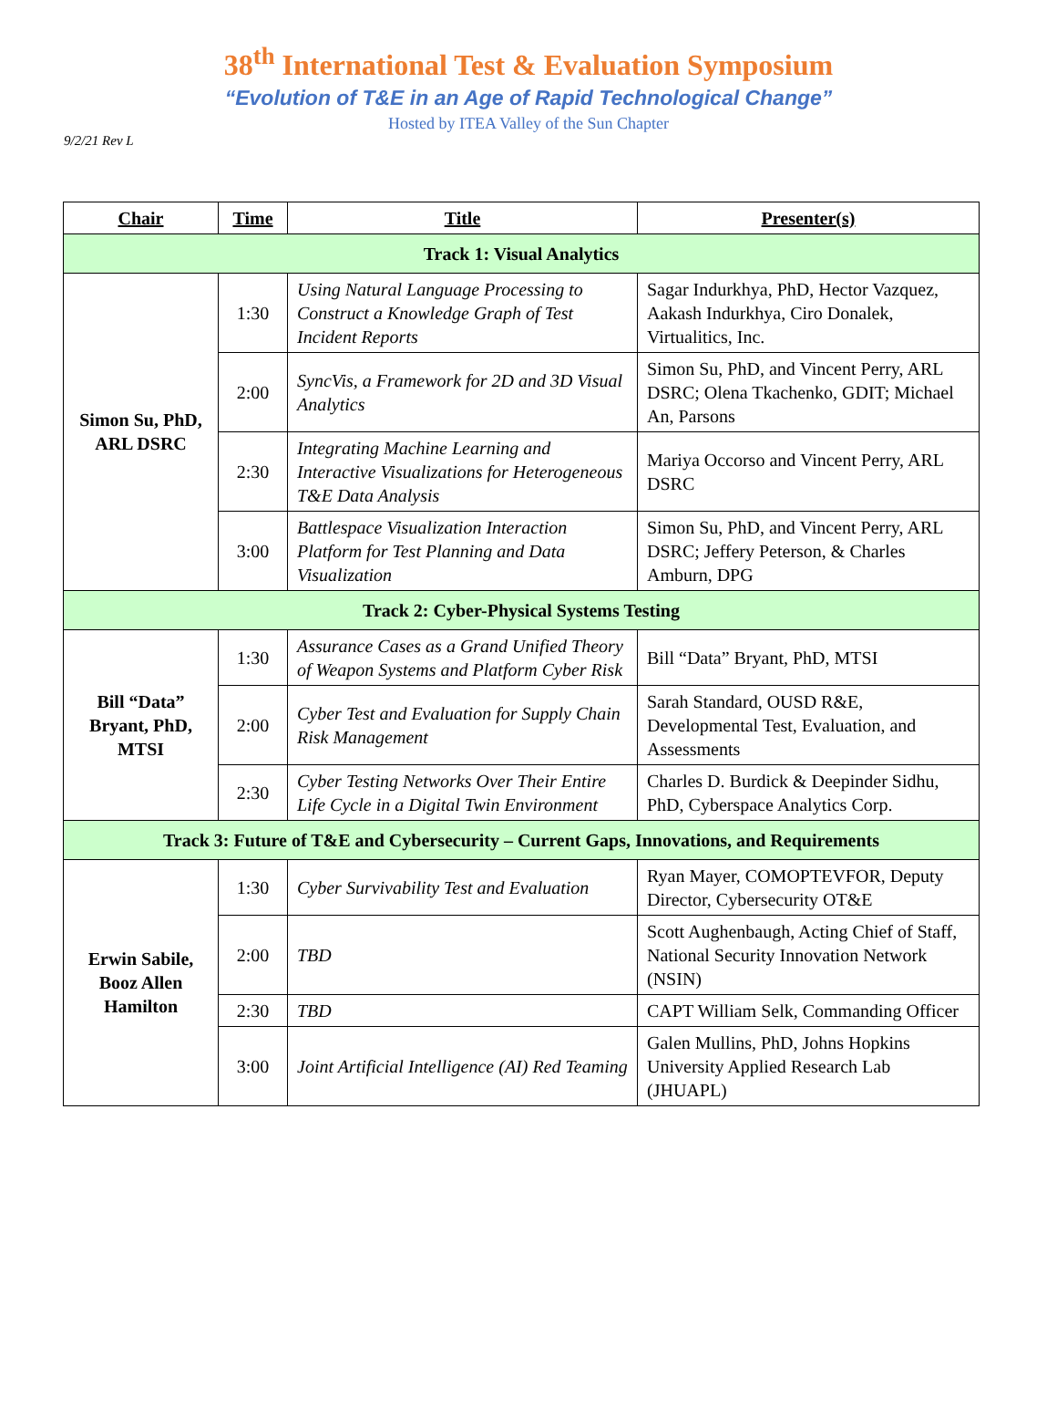38<sup>th</sup> International Test & Evaluation Symposium
“Evolution of T&E in an Age of Rapid Technological Change”
Hosted by ITEA Valley of the Sun Chapter
9/2/21 Rev L
| Chair | Time | Title | Presenter(s) |
| --- | --- | --- | --- |
| Track 1: Visual Analytics | | | |
| Simon Su, PhD, ARL DSRC | 1:30 | Using Natural Language Processing to Construct a Knowledge Graph of Test Incident Reports | Sagar Indurkhya, PhD, Hector Vazquez, Aakash Indurkhya, Ciro Donalek, Virtualitics, Inc. |
| | 2:00 | SyncVis, a Framework for 2D and 3D Visual Analytics | Simon Su, PhD, and Vincent Perry, ARL DSRC; Olena Tkachenko, GDIT; Michael An, Parsons |
| | 2:30 | Integrating Machine Learning and Interactive Visualizations for Heterogeneous T&E Data Analysis | Mariya Occorso and Vincent Perry, ARL DSRC |
| | 3:00 | Battlespace Visualization Interaction Platform for Test Planning and Data Visualization | Simon Su, PhD, and Vincent Perry, ARL DSRC; Jeffery Peterson, & Charles Amburn, DPG |
| Track 2: Cyber-Physical Systems Testing | | | |
| Bill “Data” Bryant, PhD, MTSI | 1:30 | Assurance Cases as a Grand Unified Theory of Weapon Systems and Platform Cyber Risk | Bill “Data” Bryant, PhD, MTSI |
| | 2:00 | Cyber Test and Evaluation for Supply Chain Risk Management | Sarah Standard, OUSD R&E, Developmental Test, Evaluation, and Assessments |
| | 2:30 | Cyber Testing Networks Over Their Entire Life Cycle in a Digital Twin Environment | Charles D. Burdick & Deepinder Sidhu, PhD, Cyberspace Analytics Corp. |
| Track 3: Future of T&E and Cybersecurity – Current Gaps, Innovations, and Requirements | | | |
| Erwin Sabile, Booz Allen Hamilton | 1:30 | Cyber Survivability Test and Evaluation | Ryan Mayer, COMOPTEVFOR, Deputy Director, Cybersecurity OT&E |
| | 2:00 | TBD | Scott Aughenbaugh, Acting Chief of Staff, National Security Innovation Network (NSIN) |
| | 2:30 | TBD | CAPT William Selk, Commanding Officer |
| | 3:00 | Joint Artificial Intelligence (AI) Red Teaming | Galen Mullins, PhD, Johns Hopkins University Applied Research Lab (JHUAPL) |